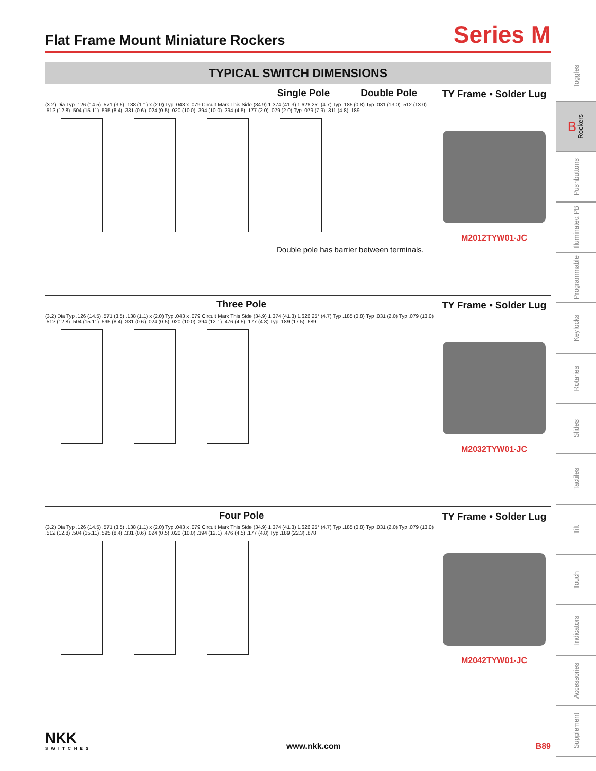Flat Frame Mount Miniature Rockers
Series M
TYPICAL SWITCH DIMENSIONS
Single Pole Double Pole
(3.2) Dia Typ .126 (14.5) .571 (3.5) .138 (1.1) x (2.0) Typ .043 x .079 Circuit Mark This Side (34.9) 1.374 (41.3) 1.626 25° (4.7) Typ .185 (0.8) Typ .031 (13.0) .512 (13.0) .512 (12.8) .504 (15.11) .595 (8.4) .331 (0.6) .024 (0.5) .020 (10.0) .394 (10.0) .394 (4.5) .177 (2.0) .079 (2.0) Typ .079 (7.9) .311 (4.8) .189
Double pole has barrier between terminals.
TY Frame • Solder Lug
M2012TYW01-JC
Three Pole
(3.2) Dia Typ .126 (14.5) .571 (3.5) .138 (1.1) x (2.0) Typ .043 x .079 Circuit Mark This Side (34.9) 1.374 (41.3) 1.626 25° (4.7) Typ .185 (0.8) Typ .031 (2.0) Typ .079 (13.0) .512 (12.8) .504 (15.11) .595 (8.4) .331 (0.6) .024 (0.5) .020 (10.0) .394 (12.1) .476 (4.5) .177 (4.8) Typ .189 (17.5) .689
TY Frame • Solder Lug
M2032TYW01-JC
Four Pole
(3.2) Dia Typ .126 (14.5) .571 (3.5) .138 (1.1) x (2.0) Typ .043 x .079 Circuit Mark This Side (34.9) 1.374 (41.3) 1.626 25° (4.7) Typ .185 (0.8) Typ .031 (2.0) Typ .079 (13.0) .512 (12.8) .504 (15.11) .595 (8.4) .331 (0.6) .024 (0.5) .020 (10.0) .394 (12.1) .476 (4.5) .177 (4.8) Typ .189 (22.3) .878
TY Frame • Solder Lug
M2042TYW01-JC
Toggles
B Rockers
Pushbuttons
Illuminated PB
Programmable
Keylocks
Rotaries
Slides
Tactiles
Tilt
Touch
Indicators
Accessories
Supplement
NKK
SWITCHES
www.nkk.com
B89